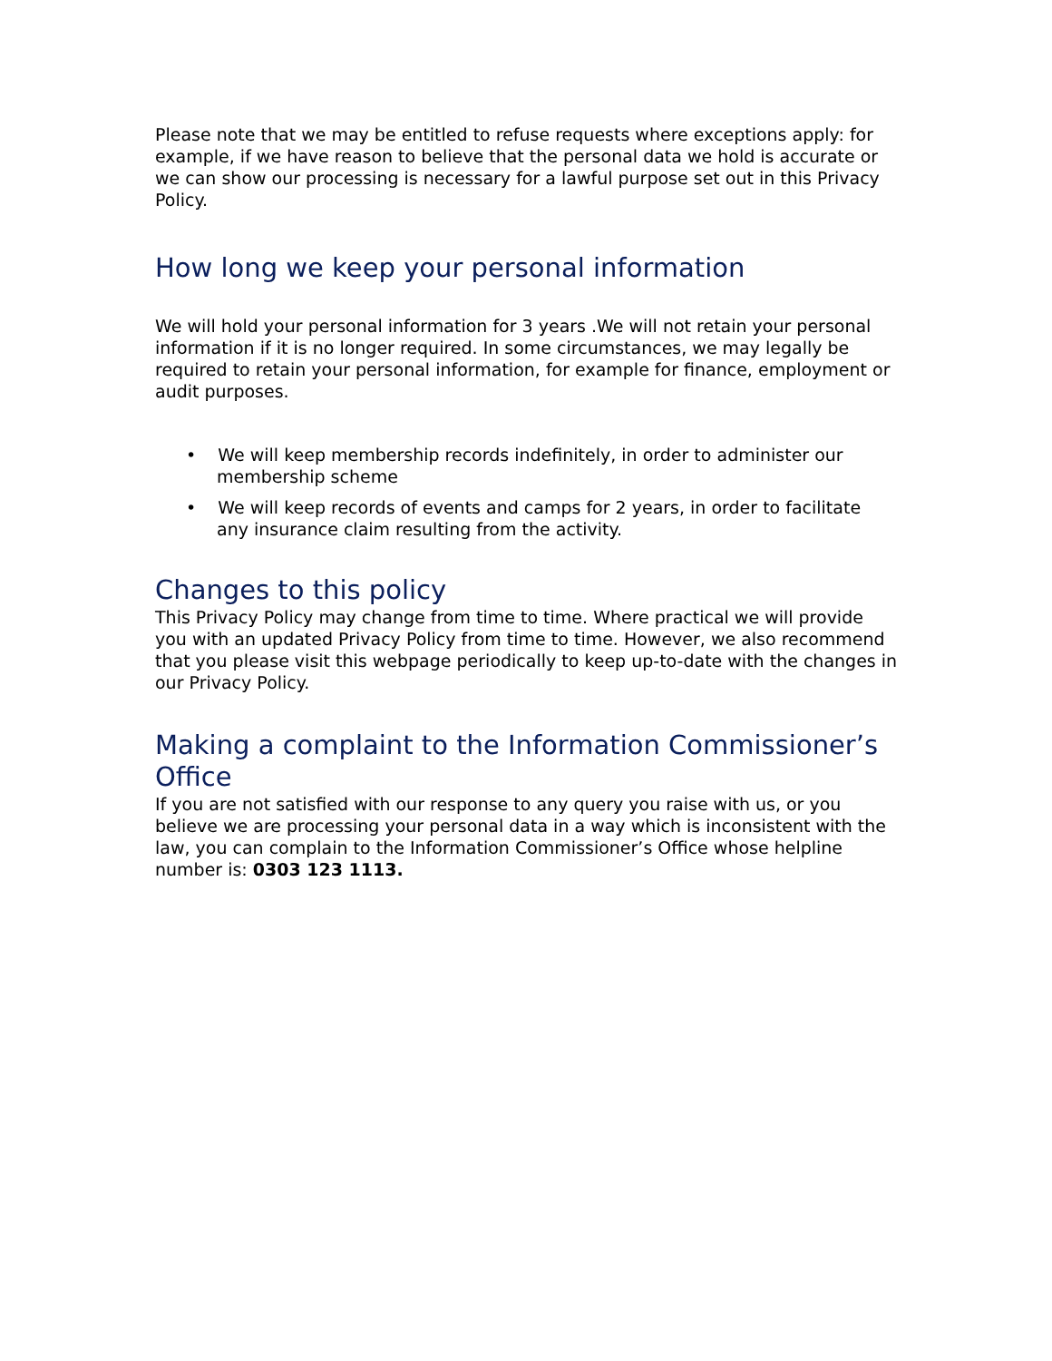Please note that we may be entitled to refuse requests where exceptions apply: for example, if we have reason to believe that the personal data we hold is accurate or we can show our processing is necessary for a lawful purpose set out in this Privacy Policy.
How long we keep your personal information
We will hold your personal information for 3 years .We will not retain your personal information if it is no longer required. In some circumstances, we may legally be required to retain your personal information, for example for finance, employment or audit purposes.
• We will keep membership records indefinitely, in order to administer our membership scheme
• We will keep records of events and camps for 2 years, in order to facilitate any insurance claim resulting from the activity.
Changes to this policy
This Privacy Policy may change from time to time. Where practical we will provide you with an updated Privacy Policy from time to time. However, we also recommend that you please visit this webpage periodically to keep up-to-date with the changes in our Privacy Policy.
Making a complaint to the Information Commissioner’s Office
If you are not satisfied with our response to any query you raise with us, or you believe we are processing your personal data in a way which is inconsistent with the law, you can complain to the Information Commissioner’s Office whose helpline number is: 0303 123 1113.